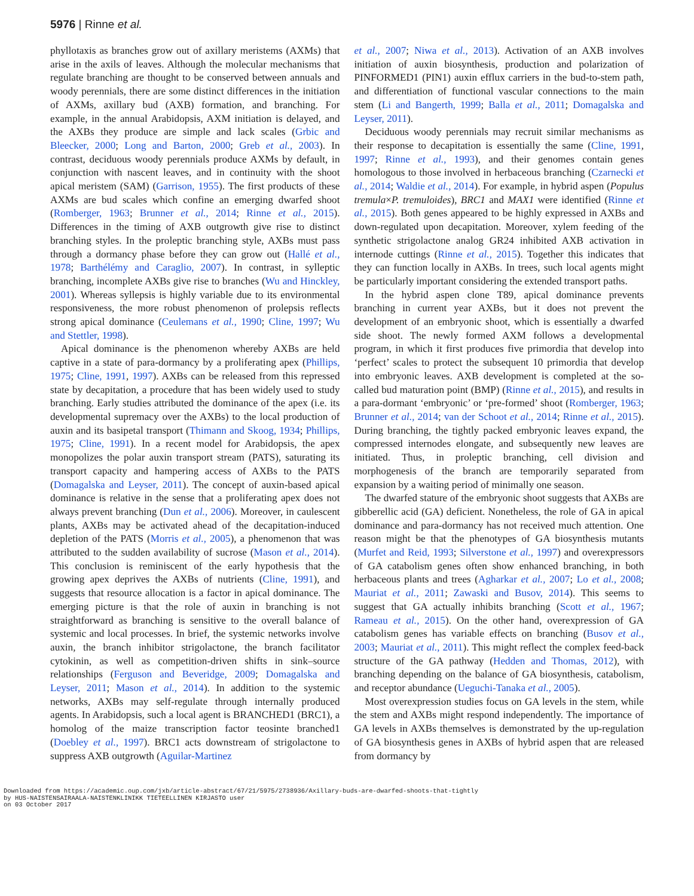5976 | Rinne et al.
phyllotaxis as branches grow out of axillary meristems (AXMs) that arise in the axils of leaves. Although the molecular mechanisms that regulate branching are thought to be conserved between annuals and woody perennials, there are some distinct differences in the initiation of AXMs, axillary bud (AXB) formation, and branching. For example, in the annual Arabidopsis, AXM initiation is delayed, and the AXBs they produce are simple and lack scales (Grbic and Bleecker, 2000; Long and Barton, 2000; Greb et al., 2003). In contrast, deciduous woody perennials produce AXMs by default, in conjunction with nascent leaves, and in continuity with the shoot apical meristem (SAM) (Garrison, 1955). The first products of these AXMs are bud scales which confine an emerging dwarfed shoot (Romberger, 1963; Brunner et al., 2014; Rinne et al., 2015). Differences in the timing of AXB outgrowth give rise to distinct branching styles. In the proleptic branching style, AXBs must pass through a dormancy phase before they can grow out (Hallé et al., 1978; Barthélémy and Caraglio, 2007). In contrast, in sylleptic branching, incomplete AXBs give rise to branches (Wu and Hinckley, 2001). Whereas syllepsis is highly variable due to its environmental responsiveness, the more robust phenomenon of prolepsis reflects strong apical dominance (Ceulemans et al., 1990; Cline, 1997; Wu and Stettler, 1998).
Apical dominance is the phenomenon whereby AXBs are held captive in a state of para-dormancy by a proliferating apex (Phillips, 1975; Cline, 1991, 1997). AXBs can be released from this repressed state by decapitation, a procedure that has been widely used to study branching. Early studies attributed the dominance of the apex (i.e. its developmental supremacy over the AXBs) to the local production of auxin and its basipetal transport (Thimann and Skoog, 1934; Phillips, 1975; Cline, 1991). In a recent model for Arabidopsis, the apex monopolizes the polar auxin transport stream (PATS), saturating its transport capacity and hampering access of AXBs to the PATS (Domagalska and Leyser, 2011). The concept of auxin-based apical dominance is relative in the sense that a proliferating apex does not always prevent branching (Dun et al., 2006). Moreover, in caulescent plants, AXBs may be activated ahead of the decapitation-induced depletion of the PATS (Morris et al., 2005), a phenomenon that was attributed to the sudden availability of sucrose (Mason et al., 2014). This conclusion is reminiscent of the early hypothesis that the growing apex deprives the AXBs of nutrients (Cline, 1991), and suggests that resource allocation is a factor in apical dominance. The emerging picture is that the role of auxin in branching is not straightforward as branching is sensitive to the overall balance of systemic and local processes. In brief, the systemic networks involve auxin, the branch inhibitor strigolactone, the branch facilitator cytokinin, as well as competition-driven shifts in sink–source relationships (Ferguson and Beveridge, 2009; Domagalska and Leyser, 2011; Mason et al., 2014). In addition to the systemic networks, AXBs may self-regulate through internally produced agents. In Arabidopsis, such a local agent is BRANCHED1 (BRC1), a homolog of the maize transcription factor teosinte branched1 (Doebley et al., 1997). BRC1 acts downstream of strigolactone to suppress AXB outgrowth (Aguilar-Martinez
et al., 2007; Niwa et al., 2013). Activation of an AXB involves initiation of auxin biosynthesis, production and polarization of PINFORMED1 (PIN1) auxin efflux carriers in the bud-to-stem path, and differentiation of functional vascular connections to the main stem (Li and Bangerth, 1999; Balla et al., 2011; Domagalska and Leyser, 2011).
Deciduous woody perennials may recruit similar mechanisms as their response to decapitation is essentially the same (Cline, 1991, 1997; Rinne et al., 1993), and their genomes contain genes homologous to those involved in herbaceous branching (Czarnecki et al., 2014; Waldie et al., 2014). For example, in hybrid aspen (Populus tremula×P. tremuloides), BRC1 and MAX1 were identified (Rinne et al., 2015). Both genes appeared to be highly expressed in AXBs and down-regulated upon decapitation. Moreover, xylem feeding of the synthetic strigolactone analog GR24 inhibited AXB activation in internode cuttings (Rinne et al., 2015). Together this indicates that they can function locally in AXBs. In trees, such local agents might be particularly important considering the extended transport paths.
In the hybrid aspen clone T89, apical dominance prevents branching in current year AXBs, but it does not prevent the development of an embryonic shoot, which is essentially a dwarfed side shoot. The newly formed AXM follows a developmental program, in which it first produces five primordia that develop into ‘perfect’ scales to protect the subsequent 10 primordia that develop into embryonic leaves. AXB development is completed at the so-called bud maturation point (BMP) (Rinne et al., 2015), and results in a para-dormant ‘embryonic’ or ‘pre-formed’ shoot (Romberger, 1963; Brunner et al., 2014; van der Schoot et al., 2014; Rinne et al., 2015). During branching, the tightly packed embryonic leaves expand, the compressed internodes elongate, and subsequently new leaves are initiated. Thus, in proleptic branching, cell division and morphogenesis of the branch are temporarily separated from expansion by a waiting period of minimally one season.
The dwarfed stature of the embryonic shoot suggests that AXBs are gibberellic acid (GA) deficient. Nonetheless, the role of GA in apical dominance and para-dormancy has not received much attention. One reason might be that the phenotypes of GA biosynthesis mutants (Murfet and Reid, 1993; Silverstone et al., 1997) and overexpressors of GA catabolism genes often show enhanced branching, in both herbaceous plants and trees (Agharkar et al., 2007; Lo et al., 2008; Mauriat et al., 2011; Zawaski and Busov, 2014). This seems to suggest that GA actually inhibits branching (Scott et al., 1967; Rameau et al., 2015). On the other hand, overexpression of GA catabolism genes has variable effects on branching (Busov et al., 2003; Mauriat et al., 2011). This might reflect the complex feed-back structure of the GA pathway (Hedden and Thomas, 2012), with branching depending on the balance of GA biosynthesis, catabolism, and receptor abundance (Ueguchi-Tanaka et al., 2005).
Most overexpression studies focus on GA levels in the stem, while the stem and AXBs might respond independently. The importance of GA levels in AXBs themselves is demonstrated by the up-regulation of GA biosynthesis genes in AXBs of hybrid aspen that are released from dormancy by
Downloaded from https://academic.oup.com/jxb/article-abstract/67/21/5975/2738936/Axillary-buds-are-dwarfed-shoots-that-tightly
by HUS-NAISTENSAIRAALA-NAISTENKLINIKK TIETEELLINEN KIRJASTO user
on 03 October 2017